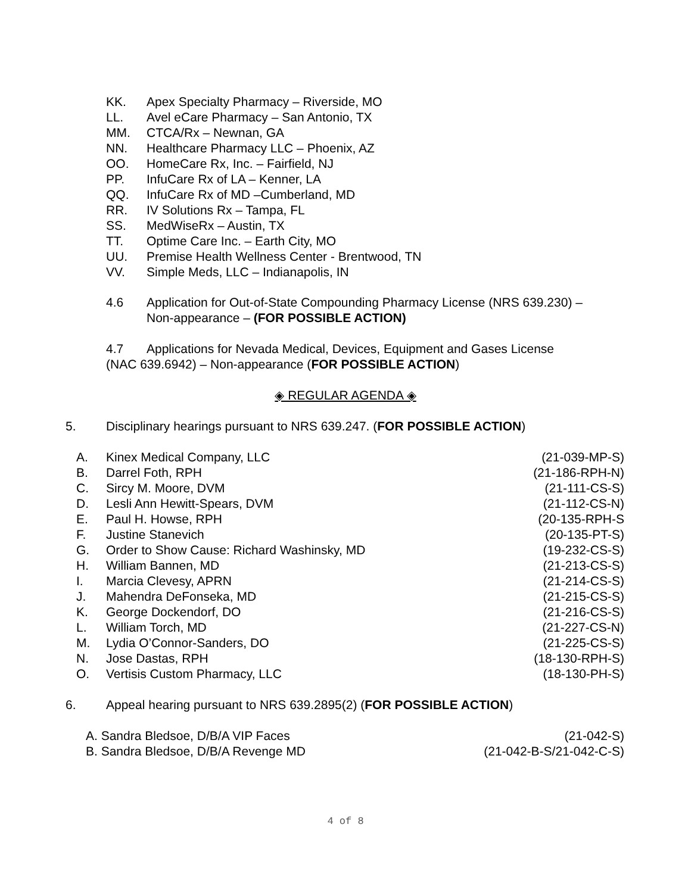KK. Apex Specialty Pharmacy – Riverside, MO
LL. Avel eCare Pharmacy – San Antonio, TX
MM. CTCA/Rx – Newnan, GA
NN. Healthcare Pharmacy LLC – Phoenix, AZ
OO. HomeCare Rx, Inc. – Fairfield, NJ
PP. InfuCare Rx of LA – Kenner, LA
QQ. InfuCare Rx of MD –Cumberland, MD
RR. IV Solutions Rx – Tampa, FL
SS. MedWiseRx – Austin, TX
TT. Optime Care Inc. – Earth City, MO
UU. Premise Health Wellness Center - Brentwood, TN
VV. Simple Meds, LLC – Indianapolis, IN
4.6 Application for Out-of-State Compounding Pharmacy License (NRS 639.230) –
Non-appearance – (FOR POSSIBLE ACTION)
4.7 Applications for Nevada Medical, Devices, Equipment and Gases License
(NAC 639.6942) – Non-appearance (FOR POSSIBLE ACTION)
◈ REGULAR AGENDA ◈
5. Disciplinary hearings pursuant to NRS 639.247. (FOR POSSIBLE ACTION)
A. Kinex Medical Company, LLC (21-039-MP-S) B. Darrel Foth, RPH (21-186-RPH-N) C. Sircy M. Moore, DVM (21-111-CS-S) D. Lesli Ann Hewitt-Spears, DVM (21-112-CS-N) E. Paul H. Howse, RPH (20-135-RPH-S F. Justine Stanevich (20-135-PT-S) G. Order to Show Cause: Richard Washinsky, MD (19-232-CS-S) H. William Bannen, MD (21-213-CS-S) I. Marcia Clevesy, APRN (21-214-CS-S) J. Mahendra DeFonseka, MD (21-215-CS-S) K. George Dockendorf, DO (21-216-CS-S) L. William Torch, MD (21-227-CS-N) M. Lydia O’Connor-Sanders, DO (21-225-CS-S) N. Jose Dastas, RPH (18-130-RPH-S) O. Vertisis Custom Pharmacy, LLC (18-130-PH-S) 6. Appeal hearing pursuant to NRS 639.2895(2) (FOR POSSIBLE ACTION)
A. Sandra Bledsoe, D/B/A VIP Faces (21-042-S)
B. Sandra Bledsoe, D/B/A Revenge MD (21-042-B-S/21-042-C-S)
4 of 8